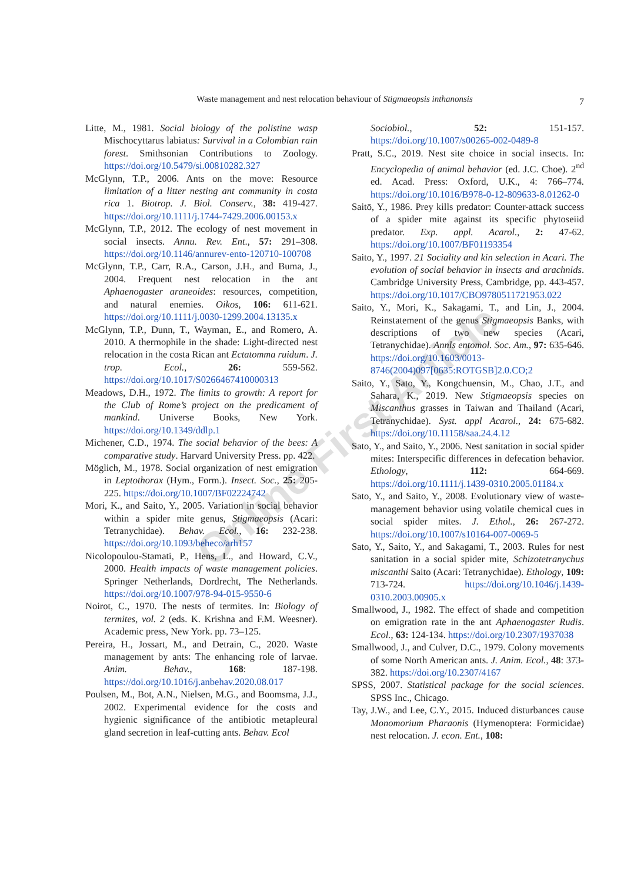Waste management and nest relocation behaviour of Stigmaeopsis inthanonsis
7
Litte, M., 1981. Social biology of the polistine wasp Mischocyttarus labiatus: Survival in a Colombian rain forest. Smithsonian Contributions to Zoology. https://doi.org/10.5479/si.00810282.327
McGlynn, T.P., 2006. Ants on the move: Resource limitation of a litter nesting ant community in costa rica 1. Biotrop. J. Biol. Conserv., 38: 419-427. https://doi.org/10.1111/j.1744-7429.2006.00153.x
McGlynn, T.P., 2012. The ecology of nest movement in social insects. Annu. Rev. Ent., 57: 291–308. https://doi.org/10.1146/annurev-ento-120710-100708
McGlynn, T.P., Carr, R.A., Carson, J.H., and Buma, J., 2004. Frequent nest relocation in the ant Aphaenogaster araneoides: resources, competition, and natural enemies. Oikos, 106: 611-621. https://doi.org/10.1111/j.0030-1299.2004.13135.x
McGlynn, T.P., Dunn, T., Wayman, E., and Romero, A. 2010. A thermophile in the shade: Light-directed nest relocation in the costa Rican ant Ectatomma ruidum. J. trop. Ecol., 26: 559-562. https://doi.org/10.1017/S0266467410000313
Meadows, D.H., 1972. The limits to growth: A report for the Club of Rome’s project on the predicament of mankind. Universe Books, New York. https://doi.org/10.1349/ddlp.1
Michener, C.D., 1974. The social behavior of the bees: A comparative study. Harvard University Press. pp. 422.
Möglich, M., 1978. Social organization of nest emigration in Leptothorax (Hym., Form.). Insect. Soc., 25: 205-225. https://doi.org/10.1007/BF02224742
Mori, K., and Saito, Y., 2005. Variation in social behavior within a spider mite genus, Stigmaeopsis (Acari: Tetranychidae). Behav. Ecol., 16: 232-238. https://doi.org/10.1093/beheco/arh157
Nicolopoulou-Stamati, P., Hens, L., and Howard, C.V., 2000. Health impacts of waste management policies. Springer Netherlands, Dordrecht, The Netherlands. https://doi.org/10.1007/978-94-015-9550-6
Noirot, C., 1970. The nests of termites. In: Biology of termites, vol. 2 (eds. K. Krishna and F.M. Weesner). Academic press, New York. pp. 73–125.
Pereira, H., Jossart, M., and Detrain, C., 2020. Waste management by ants: The enhancing role of larvae. Anim. Behav., 168: 187-198. https://doi.org/10.1016/j.anbehav.2020.08.017
Poulsen, M., Bot, A.N., Nielsen, M.G., and Boomsma, J.J., 2002. Experimental evidence for the costs and hygienic significance of the antibiotic metapleural gland secretion in leaf-cutting ants. Behav. Ecol
Sociobiol., 52: 151-157. https://doi.org/10.1007/s00265-002-0489-8
Pratt, S.C., 2019. Nest site choice in social insects. In: Encyclopedia of animal behavior (ed. J.C. Choe). 2<sup>nd</sup> ed. Acad. Press: Oxford, U.K., 4: 766–774. https://doi.org/10.1016/B978-0-12-809633-8.01262-0
Saitō, Y., 1986. Prey kills predator: Counter-attack success of a spider mite against its specific phytoseiid predator. Exp. appl. Acarol., 2: 47-62. https://doi.org/10.1007/BF01193354
Saito, Y., 1997. 21 Sociality and kin selection in Acari. The evolution of social behavior in insects and arachnids. Cambridge University Press, Cambridge, pp. 443-457. https://doi.org/10.1017/CBO9780511721953.022
Saito, Y., Mori, K., Sakagami, T., and Lin, J., 2004. Reinstatement of the genus Stigmaeopsis Banks, with descriptions of two new species (Acari, Tetranychidae). Annls entomol. Soc. Am., 97: 635-646. https://doi.org/10.1603/0013-8746(2004)097[0635:ROTGSB]2.0.CO;2
Saito, Y., Sato, Y., Kongchuensin, M., Chao, J.T., and Sahara, K., 2019. New Stigmaeopsis species on Miscanthus grasses in Taiwan and Thailand (Acari, Tetranychidae). Syst. appl Acarol., 24: 675-682. https://doi.org/10.11158/saa.24.4.12
Sato, Y., and Saito, Y., 2006. Nest sanitation in social spider mites: Interspecific differences in defecation behavior. Ethology, 112: 664-669. https://doi.org/10.1111/j.1439-0310.2005.01184.x
Sato, Y., and Saito, Y., 2008. Evolutionary view of waste-management behavior using volatile chemical cues in social spider mites. J. Ethol., 26: 267-272. https://doi.org/10.1007/s10164-007-0069-5
Sato, Y., Saito, Y., and Sakagami, T., 2003. Rules for nest sanitation in a social spider mite, Schizotetranychus miscanthi Saito (Acari: Tetranychidae). Ethology, 109: 713-724. https://doi.org/10.1046/j.1439-0310.2003.00905.x
Smallwood, J., 1982. The effect of shade and competition on emigration rate in the ant Aphaenogaster Rudis. Ecol., 63: 124-134. https://doi.org/10.2307/1937038
Smallwood, J., and Culver, D.C., 1979. Colony movements of some North American ants. J. Anim. Ecol., 48: 373-382. https://doi.org/10.2307/4167
SPSS, 2007. Statistical package for the social sciences. SPSS Inc., Chicago.
Tay, J.W., and Lee, C.Y., 2015. Induced disturbances cause Monomorium Pharaonis (Hymenoptera: Formicidae) nest relocation. J. econ. Ent., 108:
Online First Article